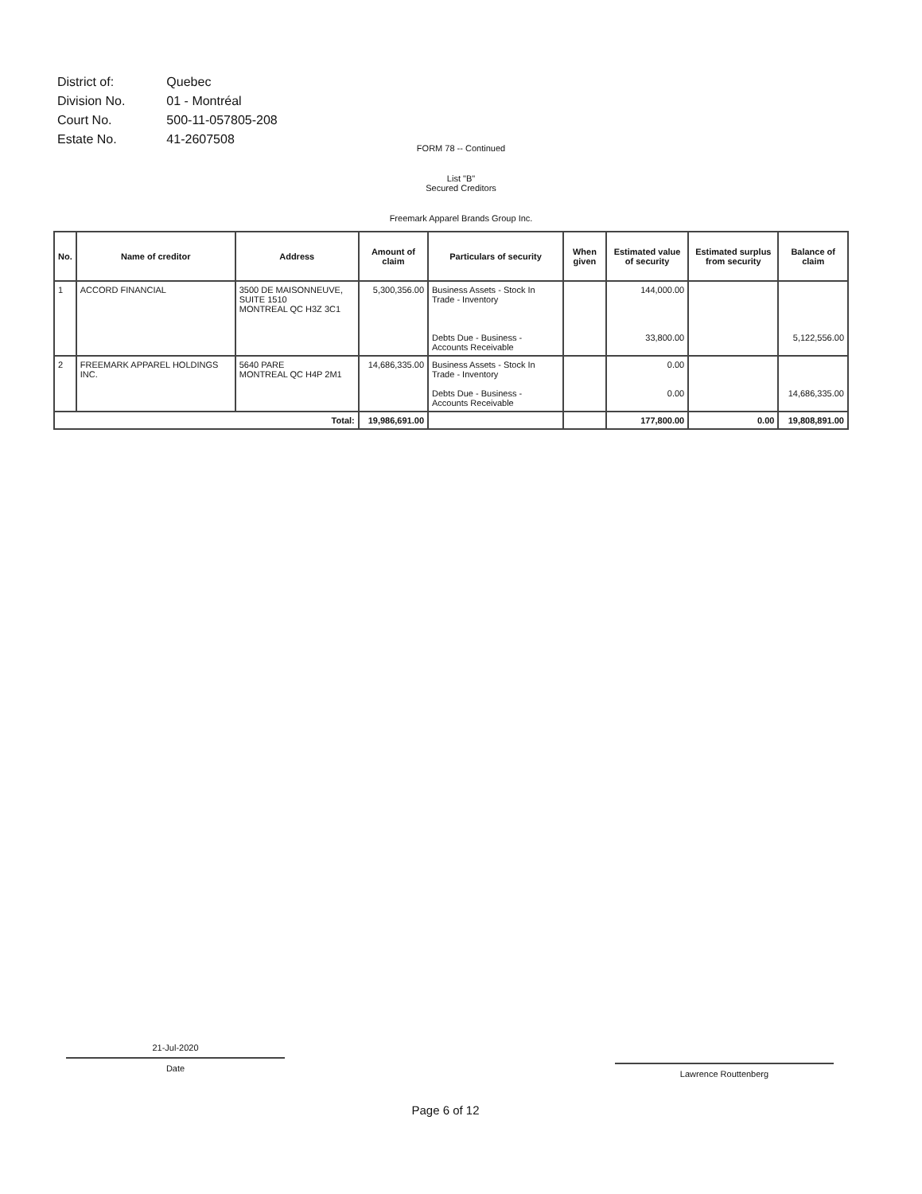| District of: | Quebec |
| Division No. | 01 - Montréal |
| Court No. | 500-11-057805-208 |
| Estate No. | 41-2607508 |
FORM 78 -- Continued
List "B"
Secured Creditors
Freemark Apparel Brands Group Inc.
| No. | Name of creditor | Address | Amount of claim | Particulars of security | When given | Estimated value of security | Estimated surplus from security | Balance of claim |
| --- | --- | --- | --- | --- | --- | --- | --- | --- |
| 1 | ACCORD FINANCIAL | 3500 DE MAISONNEUVE, SUITE 1510 MONTREAL QC H3Z 3C1 | 5,300,356.00 | Business Assets - Stock In Trade - Inventory Debts Due - Business - Accounts Receivable | | 144,000.00 33,800.00 | | 5,122,556.00 |
| 2 | FREEMARK APPAREL HOLDINGS INC. | 5640 PARE MONTREAL QC H4P 2M1 | 14,686,335.00 | Business Assets - Stock In Trade - Inventory Debts Due - Business - Accounts Receivable | | 0.00 0.00 | | 14,686,335.00 |
| Total: | | | 19,986,691.00 | | | 177,800.00 | 0.00 | 19,808,891.00 |
21-Jul-2020
Date
Lawrence Routtenberg
Page 6 of 12